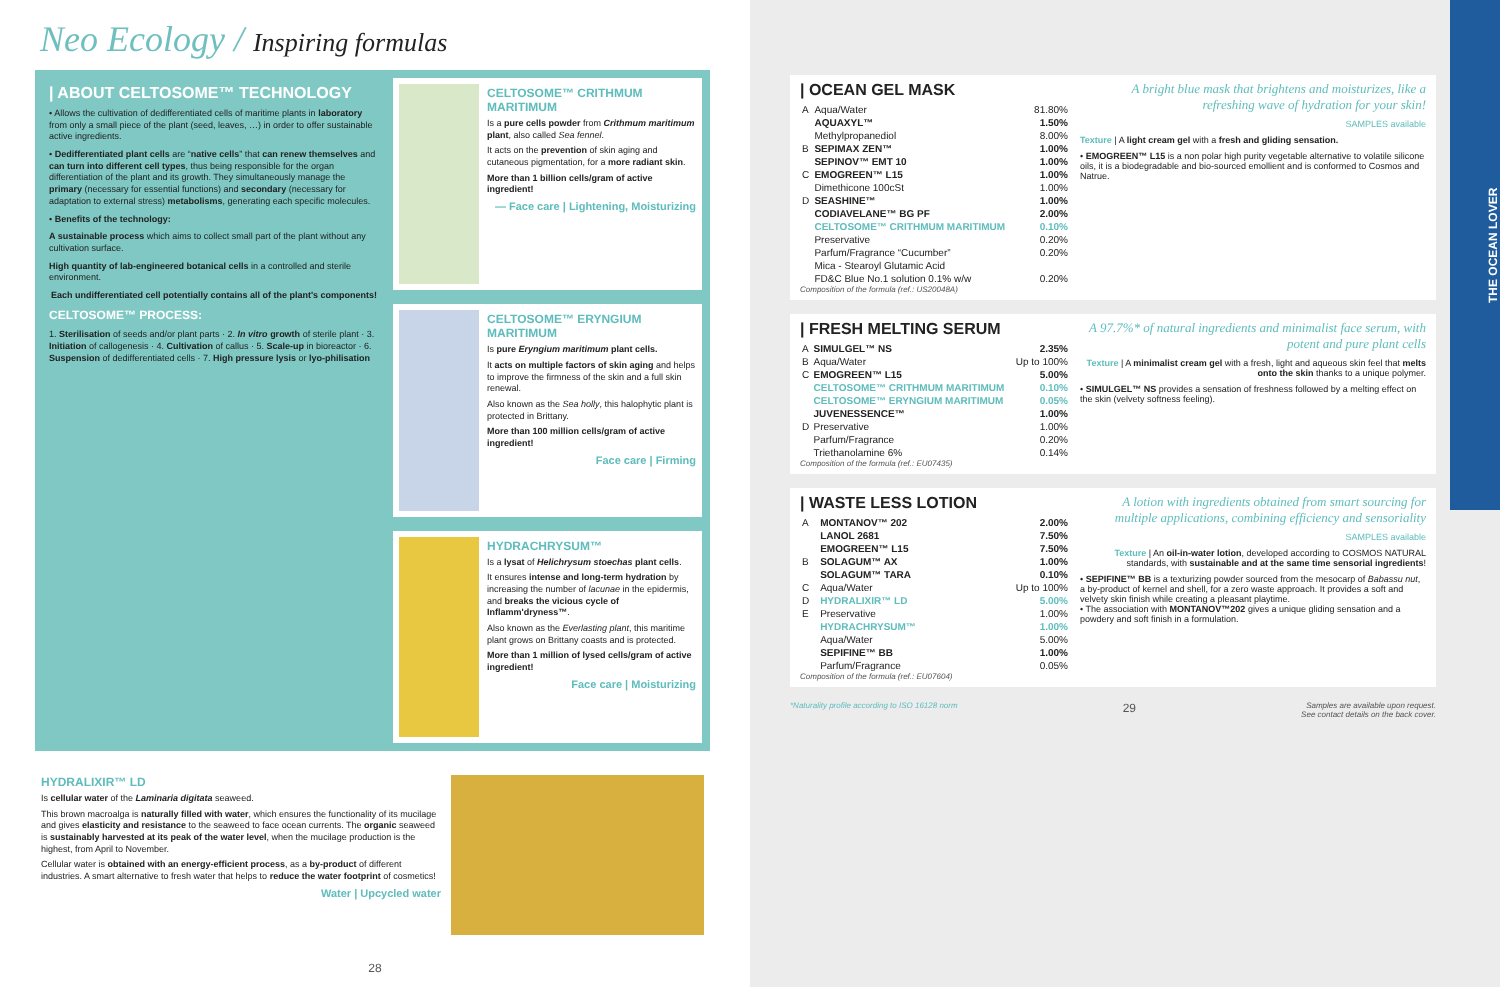Neo Ecology / Inspiring formulas
| ABOUT CELTOSOME™ TECHNOLOGY
• Allows the cultivation of dedifferentiated cells of maritime plants in laboratory from only a small piece of the plant (seed, leaves, …) in order to offer sustainable active ingredients.
• Dedifferentiated plant cells are “native cells” that can renew themselves and can turn into different cell types, thus being responsible for the organ differentiation of the plant and its growth. They simultaneously manage the primary (necessary for essential functions) and secondary (necessary for adaptation to external stress) metabolisms, generating each specific molecules.
• Benefits of the technology:
A sustainable process which aims to collect small part of the plant without any cultivation surface.
High quantity of lab-engineered botanical cells in a controlled and sterile environment.
Each undifferentiated cell potentially contains all of the plant's components!
CELTOSOME™ PROCESS:
1. Sterilisation of seeds and/or plant parts · 2. In vitro growth of sterile plant · 3. Initiation of callogenesis · 4. Cultivation of callus · 5. Scale-up in bioreactor · 6. Suspension of dedifferentiated cells · 7. High pressure lysis or lyo-philisation
CELTOSOME™ CRITHMUM MARITIMUM
Is a pure cells powder from Crithmum maritimum plant, also called Sea fennel.
It acts on the prevention of skin aging and cutaneous pigmentation, for a more radiant skin.
More than 1 billion cells/gram of active ingredient!
— Face care | Lightening, Moisturizing
CELTOSOME™ ERYNGIUM MARITIMUM
Is pure Eryngium maritimum plant cells.
It acts on multiple factors of skin aging and helps to improve the firmness of the skin and a full skin renewal.
Also known as the Sea holly, this halophytic plant is protected in Brittany.
More than 100 million cells/gram of active ingredient!
Face care | Firming
HYDRACHRYSUM™
Is a lysat of Helichrysum stoechas plant cells.
It ensures intense and long-term hydration by increasing the number of lacunae in the epidermis, and breaks the vicious cycle of Inflamm'dryness™.
Also known as the Everlasting plant, this maritime plant grows on Brittany coasts and is protected.
More than 1 million of lysed cells/gram of active ingredient!
Face care | Moisturizing
HYDRALIXIR™ LD
Is cellular water of the Laminaria digitata seaweed.
This brown macroalga is naturally filled with water, which ensures the functionality of its mucilage and gives elasticity and resistance to the seaweed to face ocean currents. The organic seaweed is sustainably harvested at its peak of the water level, when the mucilage production is the highest, from April to November.
Cellular water is obtained with an energy-efficient process, as a by-product of different industries. A smart alternative to fresh water that helps to reduce the water footprint of cosmetics!
Water | Upcycled water
28
| OCEAN GEL MASK
| A | Aqua/Water | 81.80% |
| | AQUAXYL™ | 1.50% |
| | Methylpropanediol | 8.00% |
| B | SEPIMAX ZEN™ | 1.00% |
| | SEPINOV™ EMT 10 | 1.00% |
| C | EMOGREEN™ L15 | 1.00% |
| | Dimethicone 100cSt | 1.00% |
| D | SEASHINE™ | 1.00% |
| | CODIAVELANE™ BG PF | 2.00% |
| | CELTOSOME™ CRITHMUM MARITIMUM | 0.10% |
| | Preservative | 0.20% |
| | Parfum/Fragrance “Cucumber” | 0.20% |
| | Mica - Stearoyl Glutamic Acid | |
| | FD&C Blue No.1 solution 0.1% w/w | 0.20% |
Composition of the formula (ref.: US20048A)
A bright blue mask that brightens and moisturizes, like a refreshing wave of hydration for your skin!
SAMPLES available
Texture | A light cream gel with a fresh and gliding sensation.
• EMOGREEN™ L15 is a non polar high purity vegetable alternative to volatile silicone oils, it is a biodegradable and bio-sourced emollient and is conformed to Cosmos and Natrue.
| FRESH MELTING SERUM
| A | SIMULGEL™ NS | 2.35% |
| B | Aqua/Water | Up to 100% |
| C | EMOGREEN™ L15 | 5.00% |
| | CELTOSOME™ CRITHMUM MARITIMUM | 0.10% |
| | CELTOSOME™ ERYNGIUM MARITIMUM | 0.05% |
| | JUVENESSENCE™ | 1.00% |
| D | Preservative | 1.00% |
| | Parfum/Fragrance | 0.20% |
| | Triethanolamine 6% | 0.14% |
Composition of the formula (ref.: EU07435)
A 97.7%* of natural ingredients and minimalist face serum, with potent and pure plant cells
Texture | A minimalist cream gel with a fresh, light and aqueous skin feel that melts onto the skin thanks to a unique polymer.
• SIMULGEL™ NS provides a sensation of freshness followed by a melting effect on the skin (velvety softness feeling).
| WASTE LESS LOTION
| A | MONTANOV™ 202 | 2.00% |
| | LANOL 2681 | 7.50% |
| | EMOGREEN™ L15 | 7.50% |
| B | SOLAGUM™ AX | 1.00% |
| | SOLAGUM™ TARA | 0.10% |
| C | Aqua/Water | Up to 100% |
| D | HYDRALIXIR™ LD | 5.00% |
| E | Preservative | 1.00% |
| | HYDRACHRYSUM™ | 1.00% |
| | Aqua/Water | 5.00% |
| | SEPIFINE™ BB | 1.00% |
| | Parfum/Fragrance | 0.05% |
Composition of the formula (ref.: EU07604)
A lotion with ingredients obtained from smart sourcing for multiple applications, combining efficiency and sensoriality
SAMPLES available
Texture | An oil-in-water lotion, developed according to COSMOS NATURAL standards, with sustainable and at the same time sensorial ingredients!
• SEPIFINE™ BB is a texturizing powder sourced from the mesocarp of Babassu nut, a by-product of kernel and shell, for a zero waste approach. It provides a soft and velvety skin finish while creating a pleasant playtime.
• The association with MONTANOV™202 gives a unique gliding sensation and a powdery and soft finish in a formulation.
*Naturality profile according to ISO 16128 norm 29 Samples are available upon request.
See contact details on the back cover.
THE OCEAN LOVER